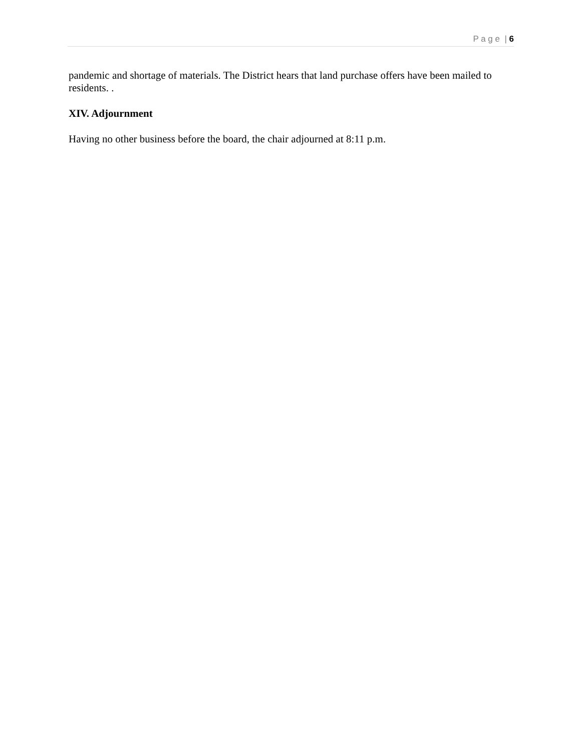P a g e | 6
pandemic and shortage of materials. The District hears that land purchase offers have been mailed to residents. .
XIV. Adjournment
Having no other business before the board, the chair adjourned at 8:11 p.m.